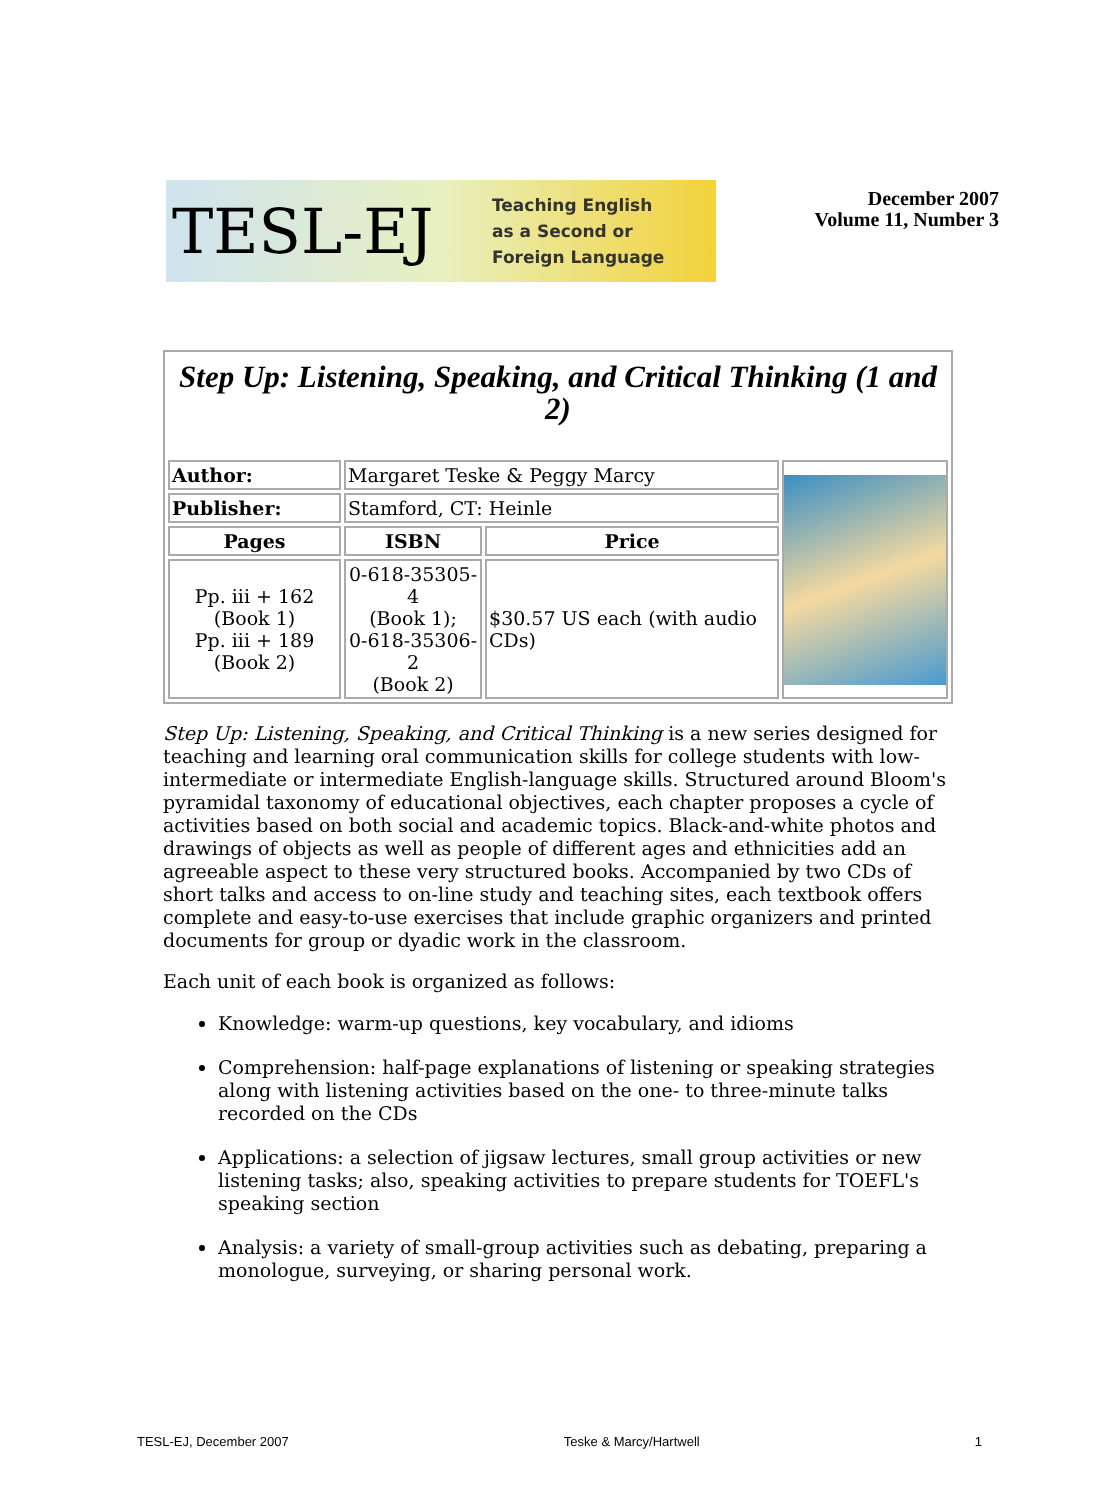TESL-EJ
Teaching English
as a Second or
Foreign Language
December 2007
Volume 11, Number 3
| Step Up: Listening, Speaking, and Critical Thinking (1 and 2) | | | |
| Author: | Margaret Teske & Peggy Marcy | | |
| Publisher: | Stamford, CT: Heinle | | |
| Pages | ISBN | Price | |
| Pp. iii + 162 (Book 1) Pp. iii + 189 (Book 2) | 0-618-35305-4 (Book 1); 0-618-35306-2 (Book 2) | $30.57 US each (with audio CDs) | |
Step Up: Listening, Speaking, and Critical Thinking is a new series designed for teaching and learning oral communication skills for college students with low-intermediate or intermediate English-language skills. Structured around Bloom's pyramidal taxonomy of educational objectives, each chapter proposes a cycle of activities based on both social and academic topics. Black-and-white photos and drawings of objects as well as people of different ages and ethnicities add an agreeable aspect to these very structured books. Accompanied by two CDs of short talks and access to on-line study and teaching sites, each textbook offers complete and easy-to-use exercises that include graphic organizers and printed documents for group or dyadic work in the classroom.
Each unit of each book is organized as follows:
Knowledge: warm-up questions, key vocabulary, and idioms
Comprehension: half-page explanations of listening or speaking strategies along with listening activities based on the one- to three-minute talks recorded on the CDs
Applications: a selection of jigsaw lectures, small group activities or new listening tasks; also, speaking activities to prepare students for TOEFL's speaking section
Analysis: a variety of small-group activities such as debating, preparing a monologue, surveying, or sharing personal work.
TESL-EJ, December 2007 Teske & Marcy/Hartwell 1